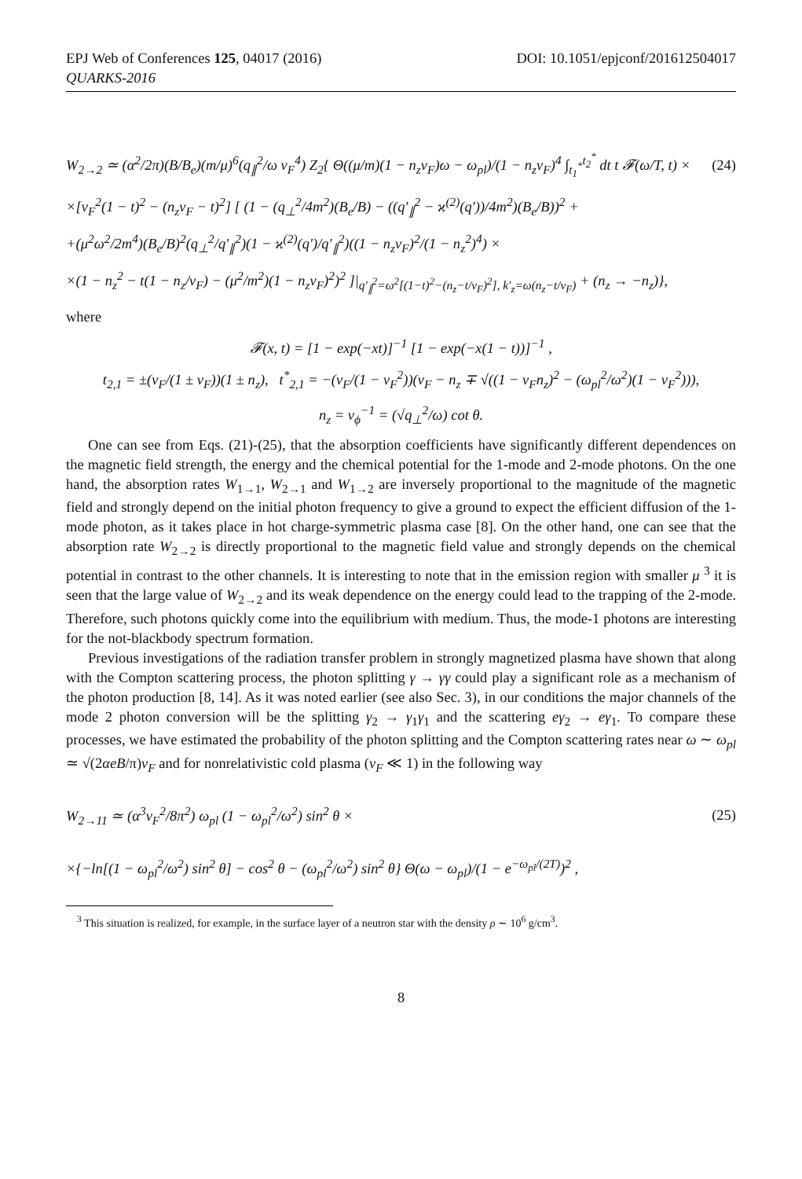EPJ Web of Conferences 125, 04017 (2016) DOI: 10.1051/epjconf/201612504017
QUARKS-2016
W<sub>2→2</sub> ≃ (α<sup>2</sup>/2π)(B/B<sub>e</sub>)(m/μ)<sup>6</sup>(q<sub>∥</sub><sup>2</sup>/ω v<sub>F</sub><sup>4</sup>) Z<sub>2</sub>{ Θ((μ/m)(1 − n<sub>z</sub>v<sub>F</sub>)ω − ω<sub>pl</sub>)/(1 − n<sub>z</sub>v<sub>F</sub>)<sup>4</sup> ∫<sub>t<sub>1</sub><sup>*</sup></sub><sup>t<sub>2</sub><sup>*</sup></sup> dt t 𝓕(ω/T, t) × (24)
×[v<sub>F</sub><sup>2</sup>(1 − t)<sup>2</sup> − (n<sub>z</sub>v<sub>F</sub> − t)<sup>2</sup>] [ (1 − (q<sub>⊥</sub><sup>2</sup>/4m<sup>2</sup>)(B<sub>e</sub>/B) − ((q′<sub>∥</sub><sup>2</sup> − ϰ<sup>(2)</sup>(q′))/4m<sup>2</sup>)(B<sub>e</sub>/B))<sup>2</sup> +
+(μ<sup>2</sup>ω<sup>2</sup>/2m<sup>4</sup>)(B<sub>e</sub>/B)<sup>2</sup>(q<sub>⊥</sub><sup>2</sup>/q′<sub>∥</sub><sup>2</sup>)(1 − ϰ<sup>(2)</sup>(q′)/q′<sub>∥</sub><sup>2</sup>)((1 − n<sub>z</sub>v<sub>F</sub>)<sup>2</sup>/(1 − n<sub>z</sub><sup>2</sup>)<sup>4</sup>) ×
×(1 − n<sub>z</sub><sup>2</sup> − t(1 − n<sub>z</sub>/v<sub>F</sub>) − (μ<sup>2</sup>/m<sup>2</sup>)(1 − n<sub>z</sub>v<sub>F</sub>)<sup>2</sup>)<sup>2</sup> ]|<sub>q′<sub>∥</sub><sup>2</sup>=ω<sup>2</sup>[(1−t)<sup>2</sup>−(n<sub>z</sub>−t/v<sub>F</sub>)<sup>2</sup>], k′<sub>z</sub>=ω(n<sub>z</sub>−t/v<sub>F</sub>)</sub> + (n<sub>z</sub> → −n<sub>z</sub>)},
where
𝓕(x, t) = [1 − exp(−xt)]<sup>−1</sup> [1 − exp(−x(1 − t))]<sup>−1</sup> ,
t<sub>2,1</sub> = ±(v<sub>F</sub>/(1 ± v<sub>F</sub>))(1 ± n<sub>z</sub>), t<sup>*</sup><sub>2,1</sub> = −(v<sub>F</sub>/(1 − v<sub>F</sub><sup>2</sup>))(v<sub>F</sub> − n<sub>z</sub> ∓ √((1 − v<sub>F</sub>n<sub>z</sub>)<sup>2</sup> − (ω<sub>pl</sub><sup>2</sup>/ω<sup>2</sup>)(1 − v<sub>F</sub><sup>2</sup>))),
n<sub>z</sub> = v<sub>ϕ</sub><sup>−1</sup> = (√q<sub>⊥</sub><sup>2</sup>/ω) cot θ.
One can see from Eqs. (21)-(25), that the absorption coefficients have significantly different dependences on the magnetic field strength, the energy and the chemical potential for the 1-mode and 2-mode photons. On the one hand, the absorption rates W<sub>1→1</sub>, W<sub>2→1</sub> and W<sub>1→2</sub> are inversely proportional to the magnitude of the magnetic field and strongly depend on the initial photon frequency to give a ground to expect the efficient diffusion of the 1-mode photon, as it takes place in hot charge-symmetric plasma case [8]. On the other hand, one can see that the absorption rate W<sub>2→2</sub> is directly proportional to the magnetic field value and strongly depends on the chemical potential in contrast to the other channels. It is interesting to note that in the emission region with smaller μ <sup>3</sup> it is seen that the large value of W<sub>2→2</sub> and its weak dependence on the energy could lead to the trapping of the 2-mode. Therefore, such photons quickly come into the equilibrium with medium. Thus, the mode-1 photons are interesting for the not-blackbody spectrum formation.
Previous investigations of the radiation transfer problem in strongly magnetized plasma have shown that along with the Compton scattering process, the photon splitting γ → γγ could play a significant role as a mechanism of the photon production [8, 14]. As it was noted earlier (see also Sec. 3), in our conditions the major channels of the mode 2 photon conversion will be the splitting γ<sub>2</sub> → γ<sub>1</sub>γ<sub>1</sub> and the scattering eγ<sub>2</sub> → eγ<sub>1</sub>. To compare these processes, we have estimated the probability of the photon splitting and the Compton scattering rates near ω ∼ ω<sub>pl</sub> ≃ √(2αeB/π)v<sub>F</sub> and for nonrelativistic cold plasma (v<sub>F</sub> ≪ 1) in the following way
W<sub>2→11</sub> ≃ (α<sup>3</sup>v<sub>F</sub><sup>2</sup>/8π<sup>2</sup>) ω<sub>pl</sub> (1 − ω<sub>pl</sub><sup>2</sup>/ω<sup>2</sup>) sin<sup>2</sup> θ × (25)
×{−ln[(1 − ω<sub>pl</sub><sup>2</sup>/ω<sup>2</sup>) sin<sup>2</sup> θ] − cos<sup>2</sup> θ − (ω<sub>pl</sub><sup>2</sup>/ω<sup>2</sup>) sin<sup>2</sup> θ} Θ(ω − ω<sub>pl</sub>)/(1 − e<sup>−ω<sub>pl</sub>/(2T)</sup>)<sup>2</sup> ,
<sup>3</sup> This situation is realized, for example, in the surface layer of a neutron star with the density ρ ∼ 10<sup>6</sup> g/cm<sup>3</sup>.
8